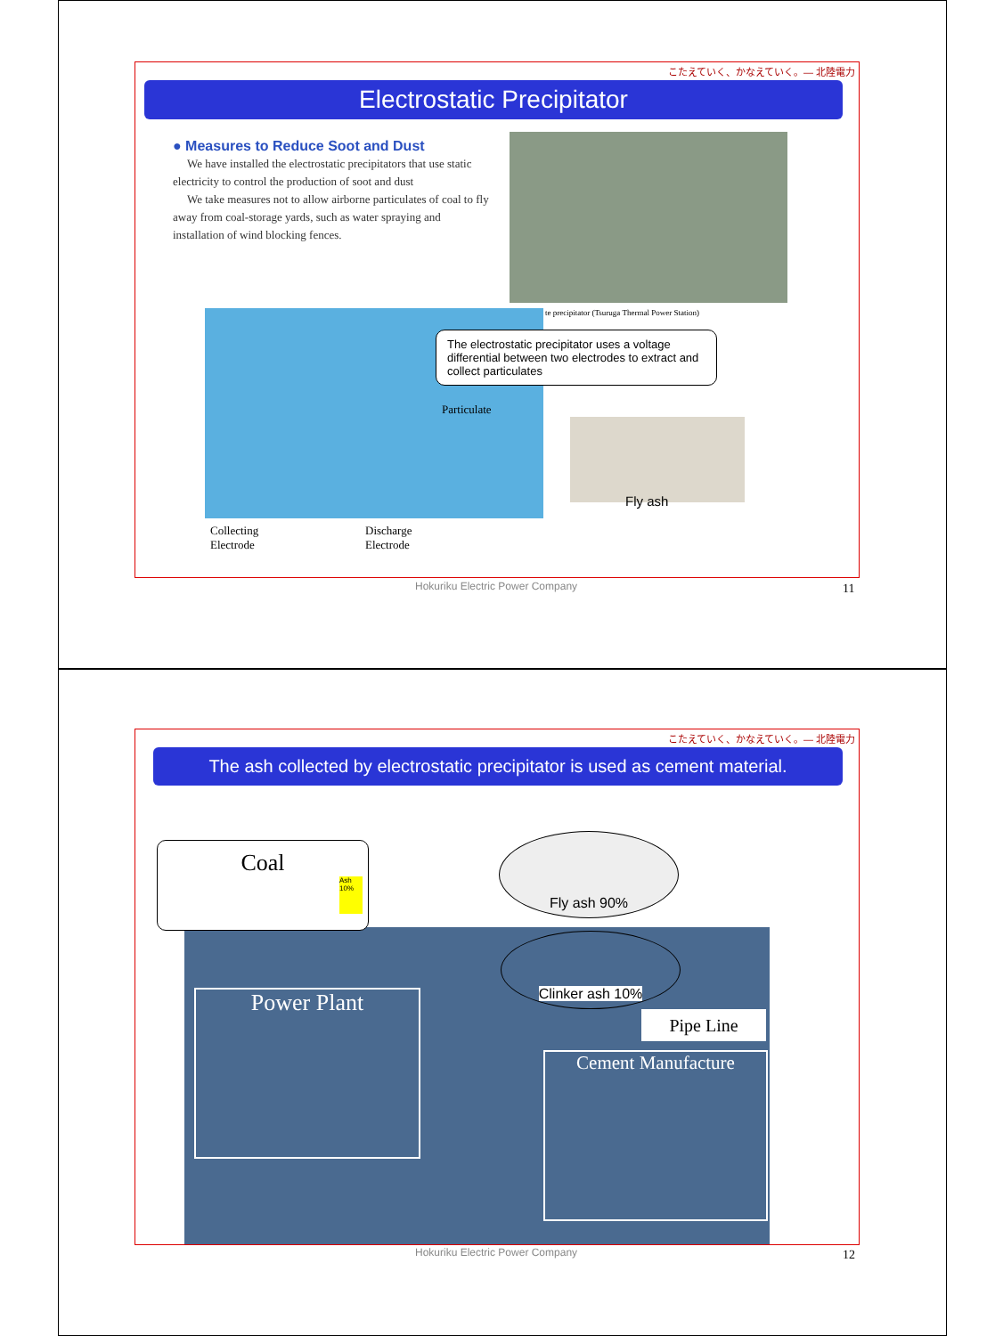こたえていく、かなえていく。— 北陸電力
Electrostatic Precipitator
● Measures to Reduce Soot and Dust
We have installed the electrostatic precipitators that use static electricity to control the production of soot and dust
We take measures not to allow airborne particulates of coal to fly away from coal-storage yards, such as water spraying and installation of wind blocking fences.
te precipitator (Tsuruga Thermal Power Station)
The electrostatic precipitator uses a voltage differential between two electrodes to extract and collect particulates
Particulate
Fly ash
Collecting
Electrode
Discharge
Electrode
Hokuriku Electric Power Company
11
こたえていく、かなえていく。— 北陸電力
The ash collected by electrostatic precipitator is used as cement material.
Coal
Ash
10%
Fly ash 90%
Clinker ash 10%
Power Plant
Pipe Line
Cement Manufacture
Hokuriku Electric Power Company
12